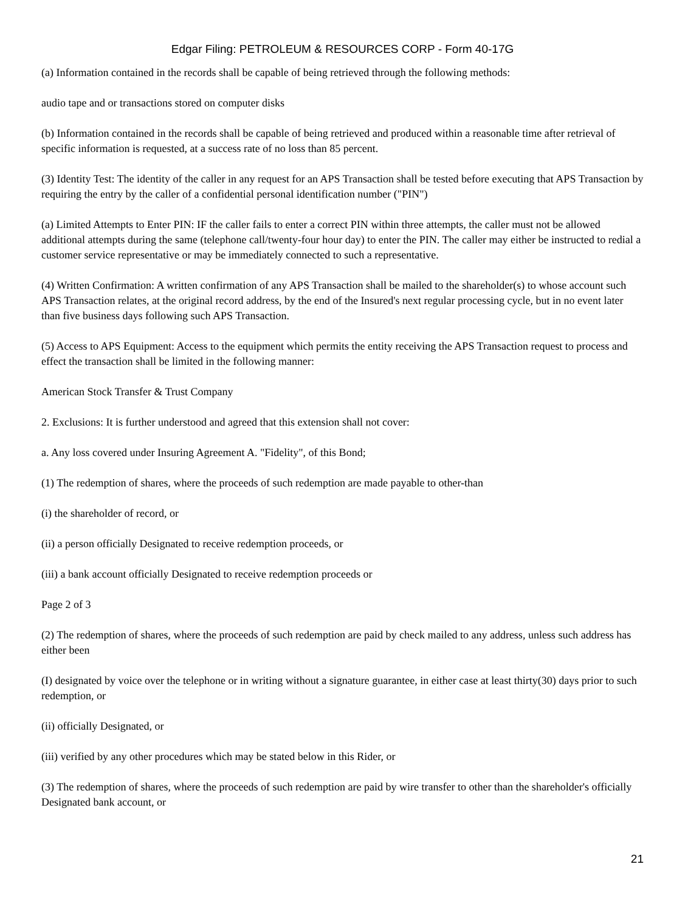Edgar Filing: PETROLEUM & RESOURCES CORP - Form 40-17G
(a) Information contained in the records shall be capable of being retrieved through the following methods:
audio tape and or transactions stored on computer disks
(b) Information contained in the records shall be capable of being retrieved and produced within a reasonable time after retrieval of specific information is requested, at a success rate of no loss than 85 percent.
(3) Identity Test: The identity of the caller in any request for an APS Transaction shall be tested before executing that APS Transaction by requiring the entry by the caller of a confidential personal identification number ("PIN")
(a) Limited Attempts to Enter PIN: IF the caller fails to enter a correct PIN within three attempts, the caller must not be allowed additional attempts during the same (telephone call/twenty-four hour day) to enter the PIN. The caller may either be instructed to redial a customer service representative or may be immediately connected to such a representative.
(4) Written Confirmation: A written confirmation of any APS Transaction shall be mailed to the shareholder(s) to whose account such APS Transaction relates, at the original record address, by the end of the Insured's next regular processing cycle, but in no event later than five business days following such APS Transaction.
(5) Access to APS Equipment: Access to the equipment which permits the entity receiving the APS Transaction request to process and effect the transaction shall be limited in the following manner:
American Stock Transfer & Trust Company
2. Exclusions: It is further understood and agreed that this extension shall not cover:
a. Any loss covered under Insuring Agreement A. "Fidelity", of this Bond;
(1) The redemption of shares, where the proceeds of such redemption are made payable to other-than
(i) the shareholder of record, or
(ii) a person officially Designated to receive redemption proceeds, or
(iii) a bank account officially Designated to receive redemption proceeds or
Page 2 of 3
(2) The redemption of shares, where the proceeds of such redemption are paid by check mailed to any address, unless such address has either been
(I) designated by voice over the telephone or in writing without a signature guarantee, in either case at least thirty(30) days prior to such redemption, or
(ii) officially Designated, or
(iii) verified by any other procedures which may be stated below in this Rider, or
(3) The redemption of shares, where the proceeds of such redemption are paid by wire transfer to other than the shareholder's officially Designated bank account, or
21